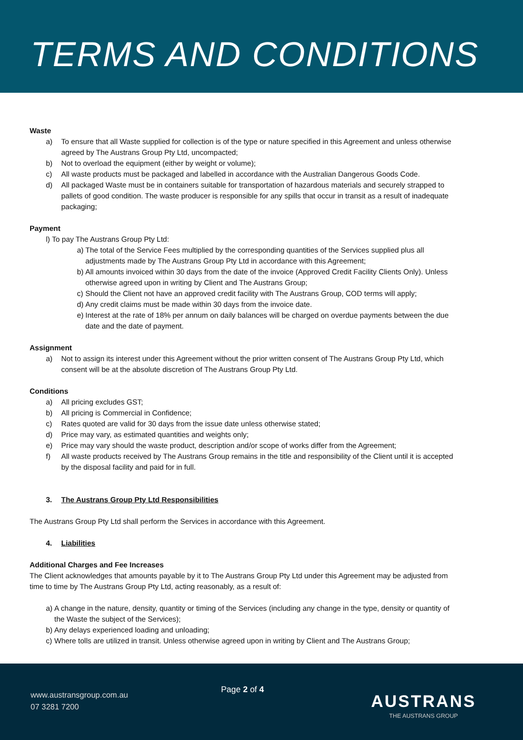TERMS AND CONDITIONS
Waste
a) To ensure that all Waste supplied for collection is of the type or nature specified in this Agreement and unless otherwise agreed by The Austrans Group Pty Ltd, uncompacted;
b) Not to overload the equipment (either by weight or volume);
c) All waste products must be packaged and labelled in accordance with the Australian Dangerous Goods Code.
d) All packaged Waste must be in containers suitable for transportation of hazardous materials and securely strapped to pallets of good condition. The waste producer is responsible for any spills that occur in transit as a result of inadequate packaging;
Payment
l) To pay The Austrans Group Pty Ltd:
a) The total of the Service Fees multiplied by the corresponding quantities of the Services supplied plus all adjustments made by The Austrans Group Pty Ltd in accordance with this Agreement;
b) All amounts invoiced within 30 days from the date of the invoice (Approved Credit Facility Clients Only). Unless otherwise agreed upon in writing by Client and The Austrans Group;
c) Should the Client not have an approved credit facility with The Austrans Group, COD terms will apply;
d) Any credit claims must be made within 30 days from the invoice date.
e) Interest at the rate of 18% per annum on daily balances will be charged on overdue payments between the due date and the date of payment.
Assignment
a) Not to assign its interest under this Agreement without the prior written consent of The Austrans Group Pty Ltd, which consent will be at the absolute discretion of The Austrans Group Pty Ltd.
Conditions
a) All pricing excludes GST;
b) All pricing is Commercial in Confidence;
c) Rates quoted are valid for 30 days from the issue date unless otherwise stated;
d) Price may vary, as estimated quantities and weights only;
e) Price may vary should the waste product, description and/or scope of works differ from the Agreement;
f) All waste products received by The Austrans Group remains in the title and responsibility of the Client until it is accepted by the disposal facility and paid for in full.
3. The Austrans Group Pty Ltd Responsibilities
The Austrans Group Pty Ltd shall perform the Services in accordance with this Agreement.
4. Liabilities
Additional Charges and Fee Increases
The Client acknowledges that amounts payable by it to The Austrans Group Pty Ltd under this Agreement may be adjusted from time to time by The Austrans Group Pty Ltd, acting reasonably, as a result of:
a) A change in the nature, density, quantity or timing of the Services (including any change in the type, density or quantity of the Waste the subject of the Services);
b) Any delays experienced loading and unloading;
c) Where tolls are utilized in transit. Unless otherwise agreed upon in writing by Client and The Austrans Group;
www.austransgroup.com.au
07 3281 7200
Page 2 of 4
AUSTRANS
THE AUSTRANS GROUP